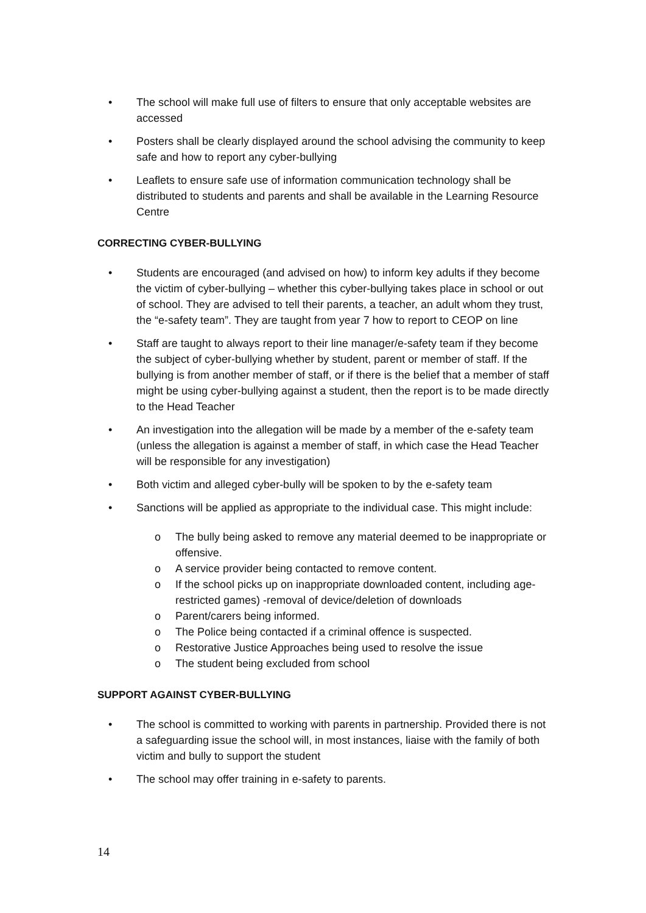• The school will make full use of filters to ensure that only acceptable websites are accessed
• Posters shall be clearly displayed around the school advising the community to keep safe and how to report any cyber-bullying
• Leaflets to ensure safe use of information communication technology shall be distributed to students and parents and shall be available in the Learning Resource Centre
CORRECTING CYBER-BULLYING
• Students are encouraged (and advised on how) to inform key adults if they become the victim of cyber-bullying – whether this cyber-bullying takes place in school or out of school. They are advised to tell their parents, a teacher, an adult whom they trust, the “e-safety team”. They are taught from year 7 how to report to CEOP on line
• Staff are taught to always report to their line manager/e-safety team if they become the subject of cyber-bullying whether by student, parent or member of staff. If the bullying is from another member of staff, or if there is the belief that a member of staff might be using cyber-bullying against a student, then the report is to be made directly to the Head Teacher
• An investigation into the allegation will be made by a member of the e-safety team (unless the allegation is against a member of staff, in which case the Head Teacher will be responsible for any investigation)
• Both victim and alleged cyber-bully will be spoken to by the e-safety team
• Sanctions will be applied as appropriate to the individual case. This might include:
o The bully being asked to remove any material deemed to be inappropriate or offensive.
o A service provider being contacted to remove content.
o If the school picks up on inappropriate downloaded content, including age-restricted games) -removal of device/deletion of downloads
o Parent/carers being informed.
o The Police being contacted if a criminal offence is suspected.
o Restorative Justice Approaches being used to resolve the issue
o The student being excluded from school
SUPPORT AGAINST CYBER-BULLYING
• The school is committed to working with parents in partnership. Provided there is not a safeguarding issue the school will, in most instances, liaise with the family of both victim and bully to support the student
• The school may offer training in e-safety to parents.
14